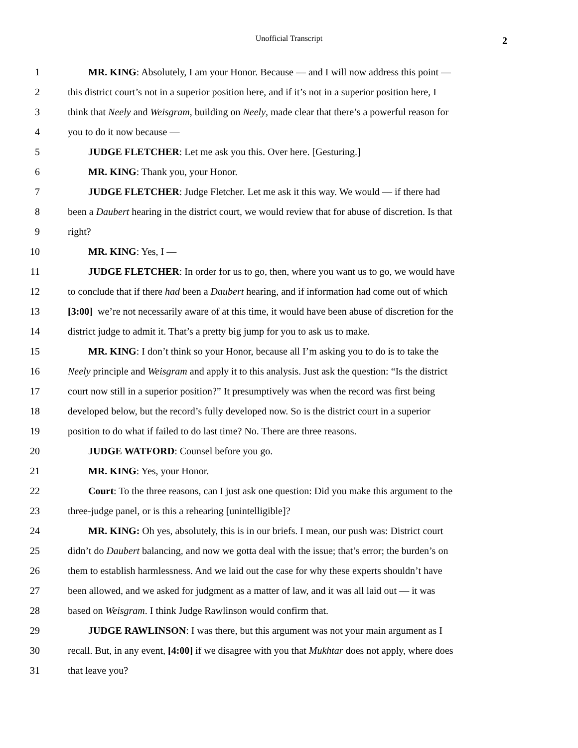Unofficial Transcript
2
1 MR. KING: Absolutely, I am your Honor. Because — and I will now address this point —
2 this district court’s not in a superior position here, and if it’s not in a superior position here, I
3 think that Neely and Weisgram, building on Neely, made clear that there’s a powerful reason for
4 you to do it now because —
5 JUDGE FLETCHER: Let me ask you this. Over here. [Gesturing.]
6 MR. KING: Thank you, your Honor.
7 JUDGE FLETCHER: Judge Fletcher. Let me ask it this way. We would — if there had
8 been a Daubert hearing in the district court, we would review that for abuse of discretion. Is that
9 right?
10 MR. KING: Yes, I —
11 JUDGE FLETCHER: In order for us to go, then, where you want us to go, we would have
12 to conclude that if there had been a Daubert hearing, and if information had come out of which
13 [3:00] we’re not necessarily aware of at this time, it would have been abuse of discretion for the
14 district judge to admit it. That’s a pretty big jump for you to ask us to make.
15 MR. KING: I don’t think so your Honor, because all I’m asking you to do is to take the
16 Neely principle and Weisgram and apply it to this analysis. Just ask the question: “Is the district
17 court now still in a superior position?” It presumptively was when the record was first being
18 developed below, but the record’s fully developed now. So is the district court in a superior
19 position to do what if failed to do last time? No. There are three reasons.
20 JUDGE WATFORD: Counsel before you go.
21 MR. KING: Yes, your Honor.
22 Court: To the three reasons, can I just ask one question: Did you make this argument to the
23 three-judge panel, or is this a rehearing [unintelligible]?
24 MR. KING: Oh yes, absolutely, this is in our briefs. I mean, our push was: District court
25 didn’t do Daubert balancing, and now we gotta deal with the issue; that’s error; the burden’s on
26 them to establish harmlessness. And we laid out the case for why these experts shouldn’t have
27 been allowed, and we asked for judgment as a matter of law, and it was all laid out — it was
28 based on Weisgram. I think Judge Rawlinson would confirm that.
29 JUDGE RAWLINSON: I was there, but this argument was not your main argument as I
30 recall. But, in any event, [4:00] if we disagree with you that Mukhtar does not apply, where does
31 that leave you?